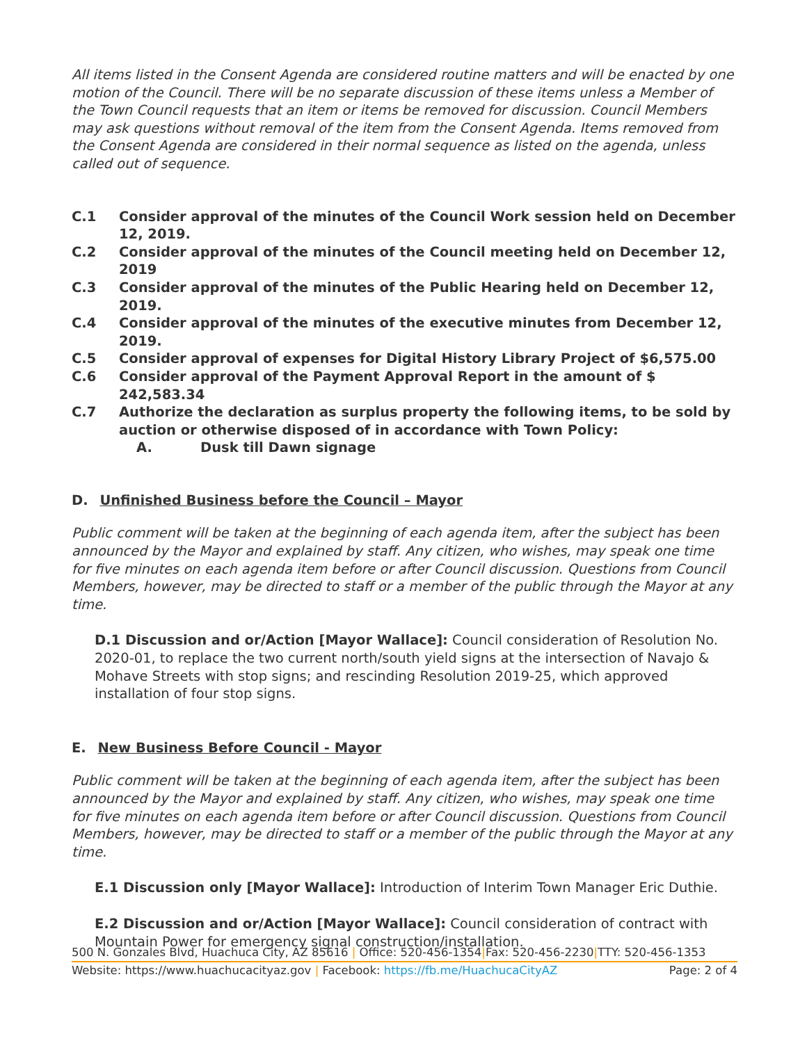All items listed in the Consent Agenda are considered routine matters and will be enacted by one motion of the Council. There will be no separate discussion of these items unless a Member of the Town Council requests that an item or items be removed for discussion. Council Members may ask questions without removal of the item from the Consent Agenda. Items removed from the Consent Agenda are considered in their normal sequence as listed on the agenda, unless called out of sequence.
C.1 Consider approval of the minutes of the Council Work session held on December 12, 2019.
C.2 Consider approval of the minutes of the Council meeting held on December 12, 2019
C.3 Consider approval of the minutes of the Public Hearing held on December 12, 2019.
C.4 Consider approval of the minutes of the executive minutes from December 12, 2019.
C.5 Consider approval of expenses for Digital History Library Project of $6,575.00
C.6 Consider approval of the Payment Approval Report in the amount of $ 242,583.34
C.7 Authorize the declaration as surplus property the following items, to be sold by auction or otherwise disposed of in accordance with Town Policy:
A. Dusk till Dawn signage
D. Unfinished Business before the Council – Mayor
Public comment will be taken at the beginning of each agenda item, after the subject has been announced by the Mayor and explained by staff. Any citizen, who wishes, may speak one time for five minutes on each agenda item before or after Council discussion. Questions from Council Members, however, may be directed to staff or a member of the public through the Mayor at any time.
D.1 Discussion and or/Action [Mayor Wallace]: Council consideration of Resolution No. 2020-01, to replace the two current north/south yield signs at the intersection of Navajo & Mohave Streets with stop signs; and rescinding Resolution 2019-25, which approved installation of four stop signs.
E. New Business Before Council - Mayor
Public comment will be taken at the beginning of each agenda item, after the subject has been announced by the Mayor and explained by staff. Any citizen, who wishes, may speak one time for five minutes on each agenda item before or after Council discussion. Questions from Council Members, however, may be directed to staff or a member of the public through the Mayor at any time.
E.1 Discussion only [Mayor Wallace]: Introduction of Interim Town Manager Eric Duthie.
E.2 Discussion and or/Action [Mayor Wallace]: Council consideration of contract with Mountain Power for emergency signal construction/installation.
500 N. Gonzales Blvd, Huachuca City, AZ 85616 | Office: 520-456-1354|Fax: 520-456-2230|TTY: 520-456-1353
Website: https://www.huachucacityaz.gov | Facebook: https://fb.me/HuachucaCityAZ Page: 2 of 4